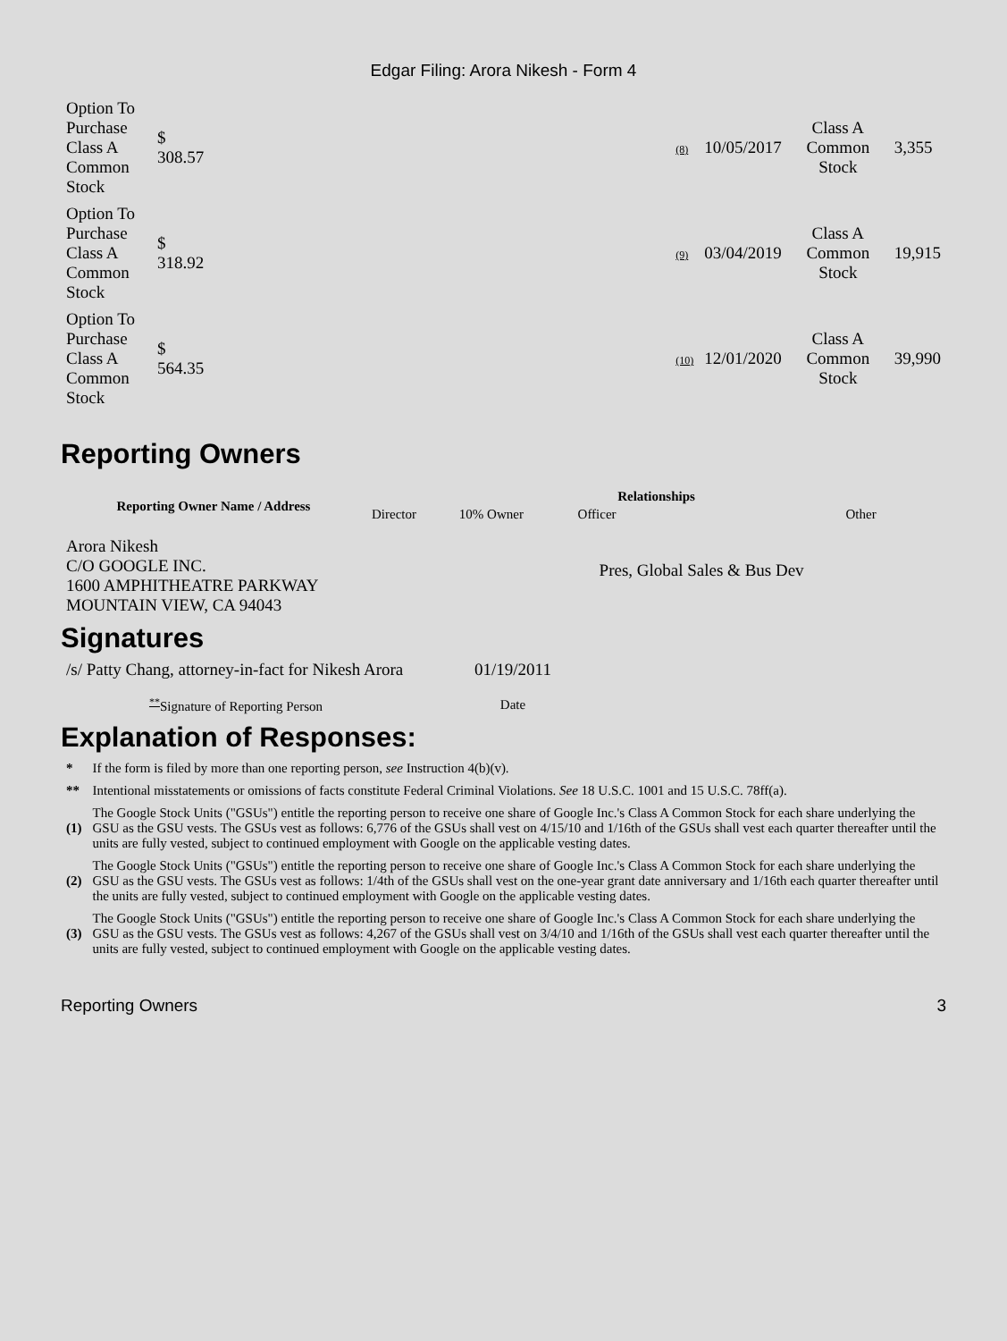Edgar Filing: Arora Nikesh - Form 4
| Option To Purchase Class A Common Stock | $ 308.57 | | (8) | 10/05/2017 | Class A Common Stock | 3,355 |
| Option To Purchase Class A Common Stock | $ 318.92 | | (9) | 03/04/2019 | Class A Common Stock | 19,915 |
| Option To Purchase Class A Common Stock | $ 564.35 | | (10) | 12/01/2020 | Class A Common Stock | 39,990 |
Reporting Owners
| Reporting Owner Name / Address | Relationships | | | |
| --- | --- | --- | --- | --- |
| | Director | 10% Owner | Officer | Other |
| Arora Nikesh C/O GOOGLE INC. 1600 AMPHITHEATRE PARKWAY MOUNTAIN VIEW, CA 94043 | | | Pres, Global Sales & Bus Dev | |
Signatures
| /s/ Patty Chang, attorney-in-fact for Nikesh Arora | 01/19/2011 |
| <sup>**</sup> Signature of Reporting Person | Date |
Explanation of Responses:
| * | If the form is filed by more than one reporting person, see Instruction 4(b)(v). |
| ** | Intentional misstatements or omissions of facts constitute Federal Criminal Violations. See 18 U.S.C. 1001 and 15 U.S.C. 78ff(a). |
| (1) | The Google Stock Units ("GSUs") entitle the reporting person to receive one share of Google Inc.'s Class A Common Stock for each share underlying the GSU as the GSU vests. The GSUs vest as follows: 6,776 of the GSUs shall vest on 4/15/10 and 1/16th of the GSUs shall vest each quarter thereafter until the units are fully vested, subject to continued employment with Google on the applicable vesting dates. |
| (2) | The Google Stock Units ("GSUs") entitle the reporting person to receive one share of Google Inc.'s Class A Common Stock for each share underlying the GSU as the GSU vests. The GSUs vest as follows: 1/4th of the GSUs shall vest on the one-year grant date anniversary and 1/16th each quarter thereafter until the units are fully vested, subject to continued employment with Google on the applicable vesting dates. |
| (3) | The Google Stock Units ("GSUs") entitle the reporting person to receive one share of Google Inc.'s Class A Common Stock for each share underlying the GSU as the GSU vests. The GSUs vest as follows: 4,267 of the GSUs shall vest on 3/4/10 and 1/16th of the GSUs shall vest each quarter thereafter until the units are fully vested, subject to continued employment with Google on the applicable vesting dates. |
Reporting Owners 3